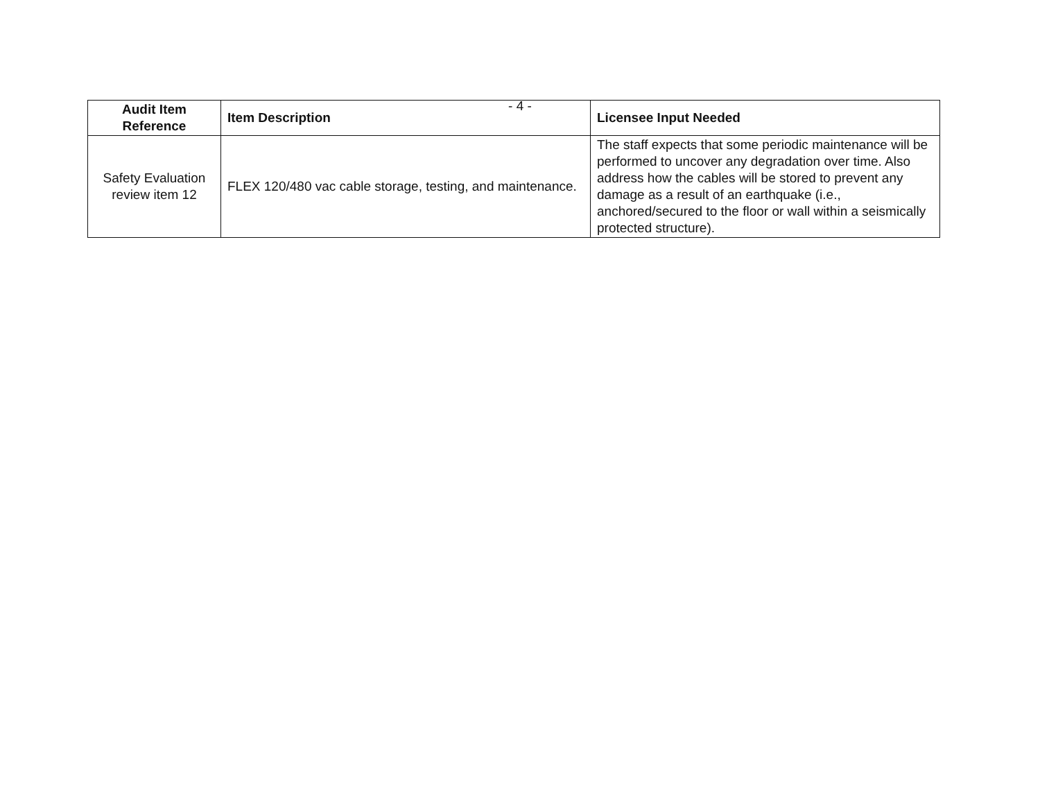- 4 -
| Audit Item Reference | Item Description | Licensee Input Needed |
| --- | --- | --- |
| Safety Evaluation review item 12 | FLEX 120/480 vac cable storage, testing, and maintenance. | The staff expects that some periodic maintenance will be performed to uncover any degradation over time. Also address how the cables will be stored to prevent any damage as a result of an earthquake (i.e., anchored/secured to the floor or wall within a seismically protected structure). |